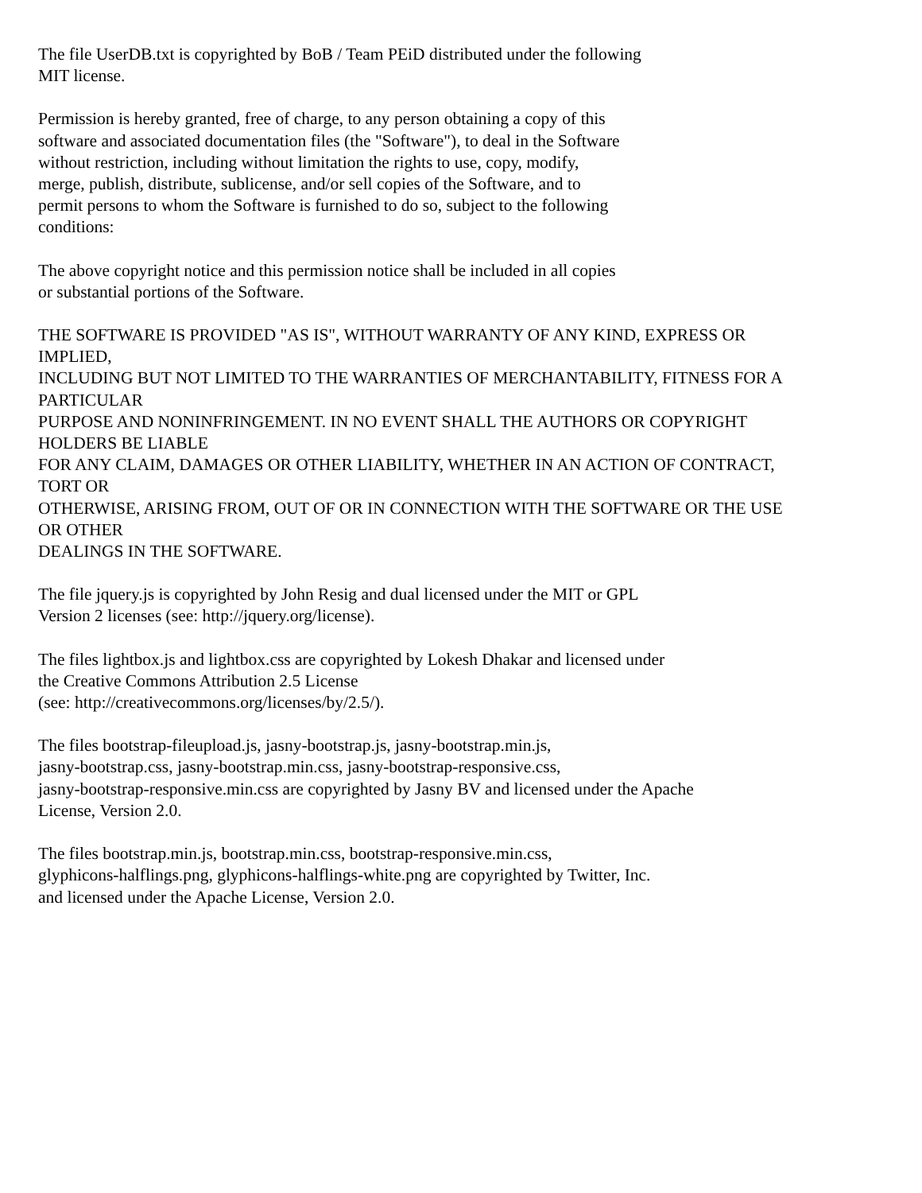The file UserDB.txt is copyrighted by BoB / Team PEiD distributed under the following
MIT license.
Permission is hereby granted, free of charge, to any person obtaining a copy of this
software and associated documentation files (the "Software"), to deal in the Software
without restriction, including without limitation the rights to use, copy, modify,
merge, publish, distribute, sublicense, and/or sell copies of the Software, and to
permit persons to whom the Software is furnished to do so, subject to the following
conditions:
The above copyright notice and this permission notice shall be included in all copies
or substantial portions of the Software.
THE SOFTWARE IS PROVIDED "AS IS", WITHOUT WARRANTY OF ANY KIND, EXPRESS OR
IMPLIED,
INCLUDING BUT NOT LIMITED TO THE WARRANTIES OF MERCHANTABILITY, FITNESS FOR A
PARTICULAR
PURPOSE AND NONINFRINGEMENT. IN NO EVENT SHALL THE AUTHORS OR COPYRIGHT
HOLDERS BE LIABLE
FOR ANY CLAIM, DAMAGES OR OTHER LIABILITY, WHETHER IN AN ACTION OF CONTRACT,
TORT OR
OTHERWISE, ARISING FROM, OUT OF OR IN CONNECTION WITH THE SOFTWARE OR THE USE
OR OTHER
DEALINGS IN THE SOFTWARE.
The file jquery.js is copyrighted by John Resig and dual licensed under the MIT or GPL
Version 2 licenses (see: http://jquery.org/license).
The files lightbox.js and lightbox.css are copyrighted by Lokesh Dhakar and licensed under
the Creative Commons Attribution 2.5 License
(see: http://creativecommons.org/licenses/by/2.5/).
The files bootstrap-fileupload.js, jasny-bootstrap.js, jasny-bootstrap.min.js,
jasny-bootstrap.css, jasny-bootstrap.min.css, jasny-bootstrap-responsive.css,
jasny-bootstrap-responsive.min.css are copyrighted by Jasny BV and licensed under the Apache
License, Version 2.0.
The files bootstrap.min.js, bootstrap.min.css, bootstrap-responsive.min.css,
glyphicons-halflings.png, glyphicons-halflings-white.png are copyrighted by Twitter, Inc.
and licensed under the Apache License, Version 2.0.